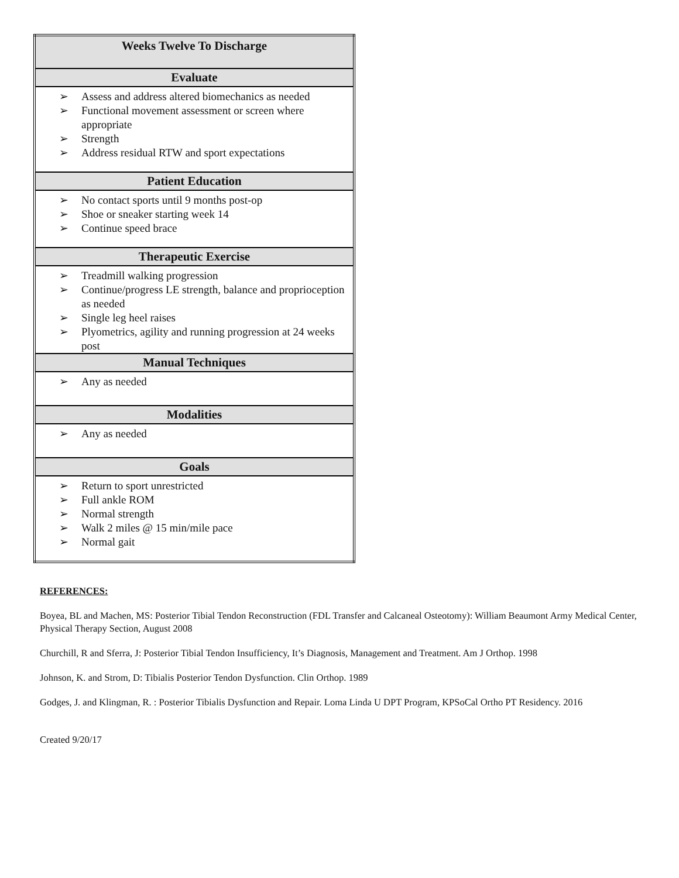| Weeks Twelve To Discharge |
| --- |
| Evaluate |
| ➢ Assess and address altered biomechanics as needed ➢ Functional movement assessment or screen where appropriate ➢ Strength ➢ Address residual RTW and sport expectations |
| Patient Education |
| ➢ No contact sports until 9 months post-op ➢ Shoe or sneaker starting week 14 ➢ Continue speed brace |
| Therapeutic Exercise |
| ➢ Treadmill walking progression ➢ Continue/progress LE strength, balance and proprioception as needed ➢ Single leg heel raises ➢ Plyometrics, agility and running progression at 24 weeks post |
| Manual Techniques |
| ➢ Any as needed |
| Modalities |
| ➢ Any as needed |
| Goals |
| ➢ Return to sport unrestricted ➢ Full ankle ROM ➢ Normal strength ➢ Walk 2 miles @ 15 min/mile pace ➢ Normal gait |
REFERENCES:
Boyea, BL and Machen, MS: Posterior Tibial Tendon Reconstruction (FDL Transfer and Calcaneal Osteotomy): William Beaumont Army Medical Center, Physical Therapy Section, August 2008
Churchill, R and Sferra, J: Posterior Tibial Tendon Insufficiency, It’s Diagnosis, Management and Treatment. Am J Orthop. 1998
Johnson, K. and Strom, D: Tibialis Posterior Tendon Dysfunction. Clin Orthop. 1989
Godges, J. and Klingman, R. : Posterior Tibialis Dysfunction and Repair. Loma Linda U DPT Program, KPSoCal Ortho PT Residency. 2016
Created 9/20/17